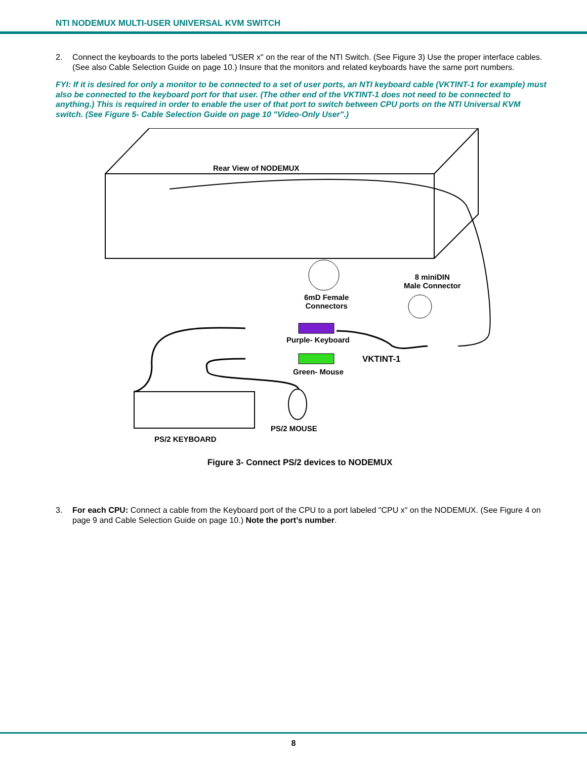NTI NODEMUX MULTI-USER UNIVERSAL KVM SWITCH
2. Connect the keyboards to the ports labeled "USER x" on the rear of the NTI Switch. (See Figure 3) Use the proper interface cables. (See also Cable Selection Guide on page 10.) Insure that the monitors and related keyboards have the same port numbers.
FYI: If it is desired for only a monitor to be connected to a set of user ports, an NTI keyboard cable (VKTINT-1 for example) must also be connected to the keyboard port for that user. (The other end of the VKTINT-1 does not need to be connected to anything.) This is required in order to enable the user of that port to switch between CPU ports on the NTI Universal KVM switch. (See Figure 5- Cable Selection Guide on page 10 "Video-Only User".)
Rear View of NODEMUX
8 miniDIN
Male Connector
6mD Female
Connectors
Purple- Keyboard
VKTINT-1
Green- Mouse
PS/2 MOUSE
PS/2 KEYBOARD
Figure 3- Connect PS/2 devices to NODEMUX
3. For each CPU: Connect a cable from the Keyboard port of the CPU to a port labeled "CPU x" on the NODEMUX. (See Figure 4 on page 9 and Cable Selection Guide on page 10.) Note the port’s number.
8